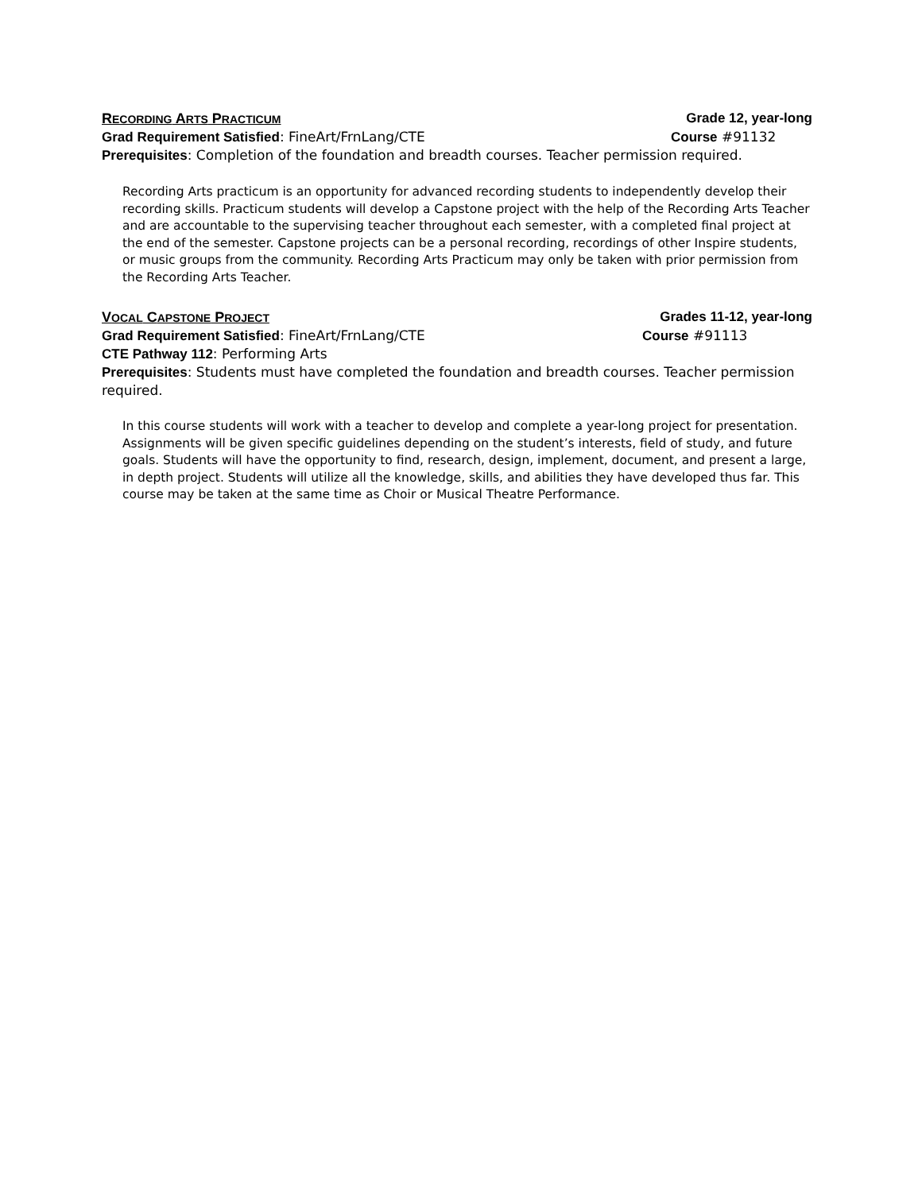RECORDING ARTS PRACTICUM Grade 12, year-long
Grad Requirement Satisfied: FineArt/FrnLang/CTE Course #91132
Prerequisites: Completion of the foundation and breadth courses. Teacher permission required.
Recording Arts practicum is an opportunity for advanced recording students to independently develop their recording skills. Practicum students will develop a Capstone project with the help of the Recording Arts Teacher and are accountable to the supervising teacher throughout each semester, with a completed final project at the end of the semester. Capstone projects can be a personal recording, recordings of other Inspire students, or music groups from the community. Recording Arts Practicum may only be taken with prior permission from the Recording Arts Teacher.
VOCAL CAPSTONE PROJECT Grades 11-12, year-long
Grad Requirement Satisfied: FineArt/FrnLang/CTE Course #91113
CTE Pathway 112: Performing Arts
Prerequisites: Students must have completed the foundation and breadth courses. Teacher permission required.
In this course students will work with a teacher to develop and complete a year-long project for presentation. Assignments will be given specific guidelines depending on the student’s interests, field of study, and future goals. Students will have the opportunity to find, research, design, implement, document, and present a large, in depth project. Students will utilize all the knowledge, skills, and abilities they have developed thus far. This course may be taken at the same time as Choir or Musical Theatre Performance.